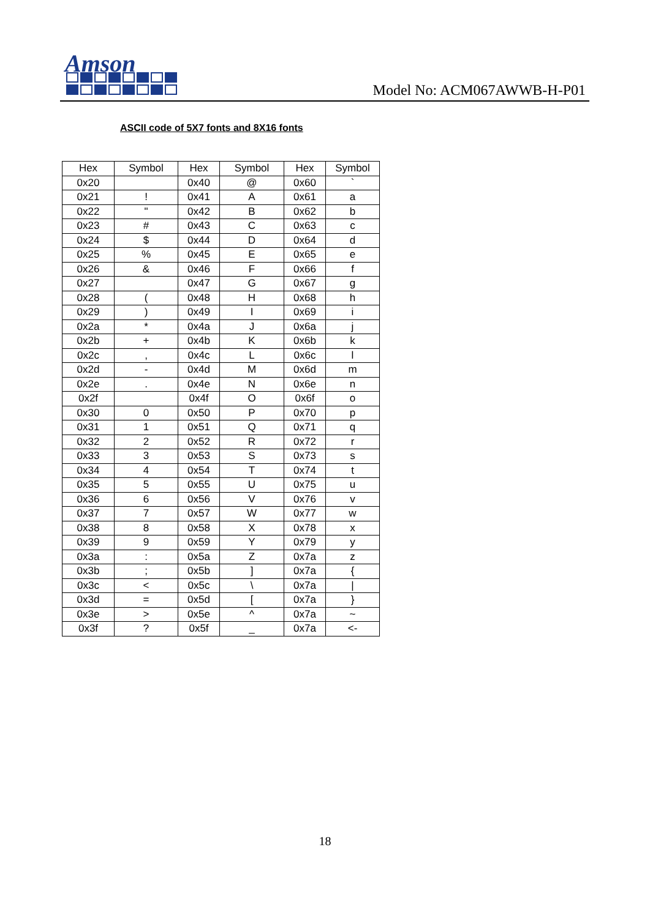Amson
Model No: ACM067AWWB-H-P01
ASCII code of 5X7 fonts and 8X16 fonts
| Hex | Symbol | Hex | Symbol | Hex | Symbol |
| --- | --- | --- | --- | --- | --- |
| 0x20 | | 0x40 | @ | 0x60 | ` |
| 0x21 | ! | 0x41 | A | 0x61 | a |
| 0x22 | " | 0x42 | B | 0x62 | b |
| 0x23 | # | 0x43 | C | 0x63 | c |
| 0x24 | $ | 0x44 | D | 0x64 | d |
| 0x25 | % | 0x45 | E | 0x65 | e |
| 0x26 | & | 0x46 | F | 0x66 | f |
| 0x27 | | 0x47 | G | 0x67 | g |
| 0x28 | ( | 0x48 | H | 0x68 | h |
| 0x29 | ) | 0x49 | I | 0x69 | i |
| 0x2a | * | 0x4a | J | 0x6a | j |
| 0x2b | + | 0x4b | K | 0x6b | k |
| 0x2c | , | 0x4c | L | 0x6c | l |
| 0x2d | - | 0x4d | M | 0x6d | m |
| 0x2e | . | 0x4e | N | 0x6e | n |
| 0x2f | | 0x4f | O | 0x6f | o |
| 0x30 | 0 | 0x50 | P | 0x70 | p |
| 0x31 | 1 | 0x51 | Q | 0x71 | q |
| 0x32 | 2 | 0x52 | R | 0x72 | r |
| 0x33 | 3 | 0x53 | S | 0x73 | s |
| 0x34 | 4 | 0x54 | T | 0x74 | t |
| 0x35 | 5 | 0x55 | U | 0x75 | u |
| 0x36 | 6 | 0x56 | V | 0x76 | v |
| 0x37 | 7 | 0x57 | W | 0x77 | w |
| 0x38 | 8 | 0x58 | X | 0x78 | x |
| 0x39 | 9 | 0x59 | Y | 0x79 | y |
| 0x3a | : | 0x5a | Z | 0x7a | z |
| 0x3b | ; | 0x5b | ] | 0x7a | { |
| 0x3c | < | 0x5c | \ | 0x7a | / |
| 0x3d | = | 0x5d | [ | 0x7a | } |
| 0x3e | > | 0x5e | ^ | 0x7a | ~ |
| 0x3f | ? | 0x5f | _ | 0x7a | <- |
18